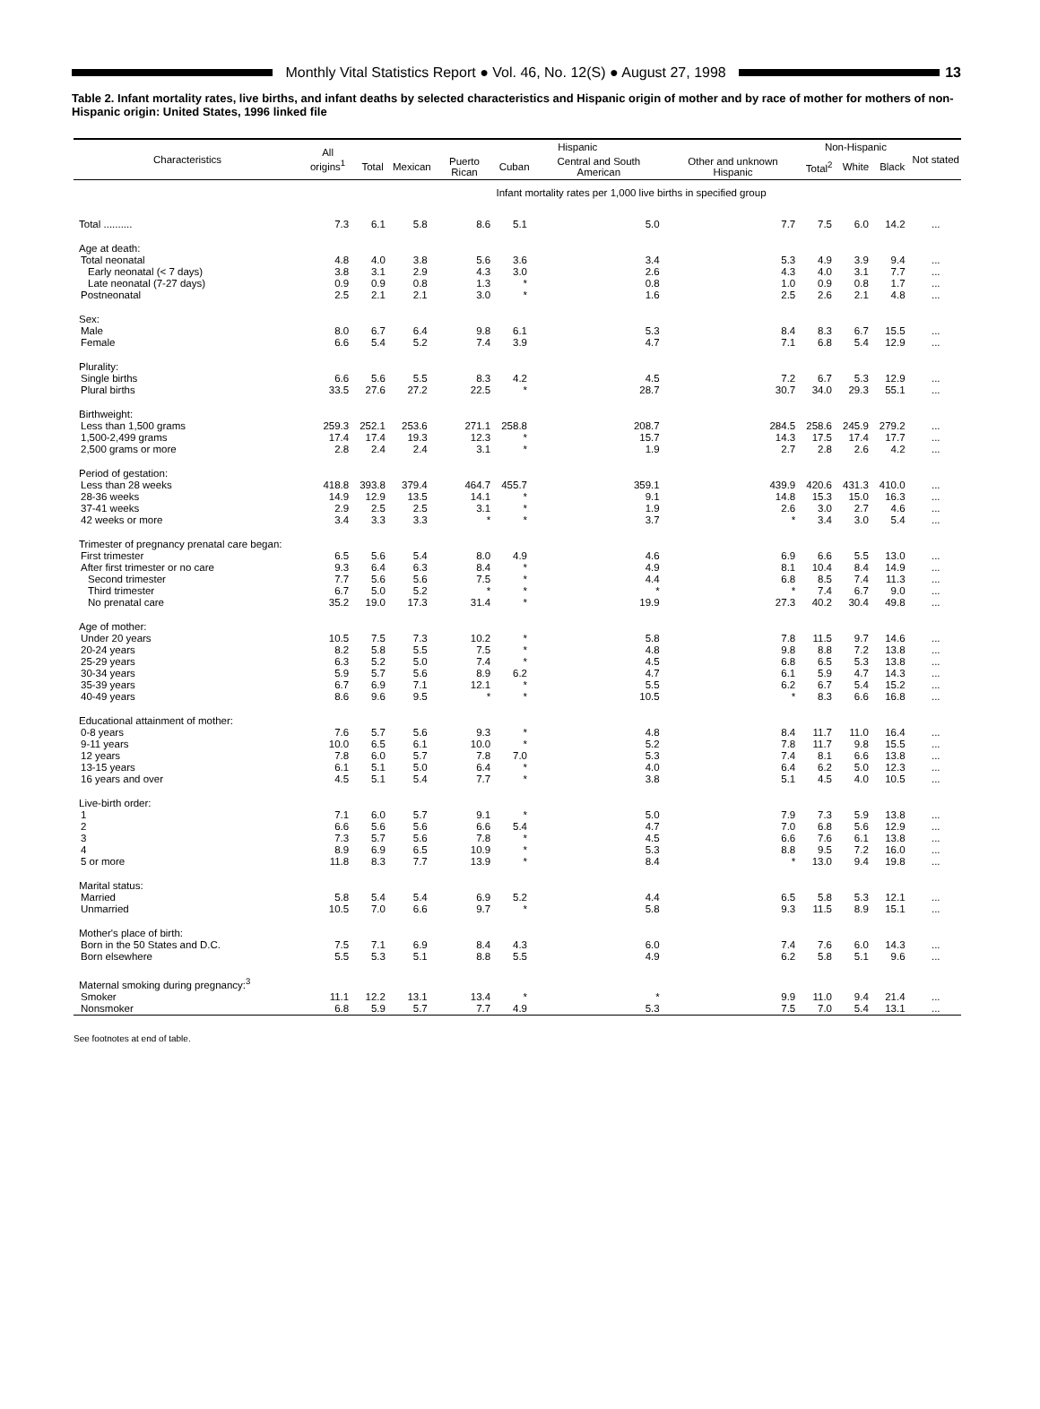Monthly Vital Statistics Report ● Vol. 46, No. 12(S) ● August 27, 1998
13
Table 2. Infant mortality rates, live births, and infant deaths by selected characteristics and Hispanic origin of mother and by race of mother for mothers of non-Hispanic origin: United States, 1996 linked file
| Characteristics | All origins<sup>1</sup> | Hispanic | | | | | | Non-Hispanic | | | Not stated |
| --- | --- | --- | --- | --- | --- | --- | --- | --- | --- | --- | --- |
| | | Total | Mexican | Puerto Rican | Cuban | Central and South American | Other and unknown Hispanic | Total<sup>2</sup> | White | Black | |
| | Infant mortality rates per 1,000 live births in specified group | | | | | | | | | | |
| Total .......... | 7.3 | 6.1 | 5.8 | 8.6 | 5.1 | 5.0 | 7.7 | 7.5 | 6.0 | 14.2 | ... |
| Age at death: | | | | | | | | | | | |
| Total neonatal | 4.8 | 4.0 | 3.8 | 5.6 | 3.6 | 3.4 | 5.3 | 4.9 | 3.9 | 9.4 | ... |
| Early neonatal (< 7 days) | 3.8 | 3.1 | 2.9 | 4.3 | 3.0 | 2.6 | 4.3 | 4.0 | 3.1 | 7.7 | ... |
| Late neonatal (7-27 days) | 0.9 | 0.9 | 0.8 | 1.3 | * | 0.8 | 1.0 | 0.9 | 0.8 | 1.7 | ... |
| Postneonatal | 2.5 | 2.1 | 2.1 | 3.0 | * | 1.6 | 2.5 | 2.6 | 2.1 | 4.8 | ... |
| Sex: | | | | | | | | | | | |
| Male | 8.0 | 6.7 | 6.4 | 9.8 | 6.1 | 5.3 | 8.4 | 8.3 | 6.7 | 15.5 | ... |
| Female | 6.6 | 5.4 | 5.2 | 7.4 | 3.9 | 4.7 | 7.1 | 6.8 | 5.4 | 12.9 | ... |
| Plurality: | | | | | | | | | | | |
| Single births | 6.6 | 5.6 | 5.5 | 8.3 | 4.2 | 4.5 | 7.2 | 6.7 | 5.3 | 12.9 | ... |
| Plural births | 33.5 | 27.6 | 27.2 | 22.5 | * | 28.7 | 30.7 | 34.0 | 29.3 | 55.1 | ... |
| Birthweight: | | | | | | | | | | | |
| Less than 1,500 grams | 259.3 | 252.1 | 253.6 | 271.1 | 258.8 | 208.7 | 284.5 | 258.6 | 245.9 | 279.2 | ... |
| 1,500-2,499 grams | 17.4 | 17.4 | 19.3 | 12.3 | * | 15.7 | 14.3 | 17.5 | 17.4 | 17.7 | ... |
| 2,500 grams or more | 2.8 | 2.4 | 2.4 | 3.1 | * | 1.9 | 2.7 | 2.8 | 2.6 | 4.2 | ... |
| Period of gestation: | | | | | | | | | | | |
| Less than 28 weeks | 418.8 | 393.8 | 379.4 | 464.7 | 455.7 | 359.1 | 439.9 | 420.6 | 431.3 | 410.0 | ... |
| 28-36 weeks | 14.9 | 12.9 | 13.5 | 14.1 | * | 9.1 | 14.8 | 15.3 | 15.0 | 16.3 | ... |
| 37-41 weeks | 2.9 | 2.5 | 2.5 | 3.1 | * | 1.9 | 2.6 | 3.0 | 2.7 | 4.6 | ... |
| 42 weeks or more | 3.4 | 3.3 | 3.3 | * | * | 3.7 | * | 3.4 | 3.0 | 5.4 | ... |
| Trimester of pregnancy prenatal care began: | | | | | | | | | | | |
| First trimester | 6.5 | 5.6 | 5.4 | 8.0 | 4.9 | 4.6 | 6.9 | 6.6 | 5.5 | 13.0 | ... |
| After first trimester or no care | 9.3 | 6.4 | 6.3 | 8.4 | * | 4.9 | 8.1 | 10.4 | 8.4 | 14.9 | ... |
| Second trimester | 7.7 | 5.6 | 5.6 | 7.5 | * | 4.4 | 6.8 | 8.5 | 7.4 | 11.3 | ... |
| Third trimester | 6.7 | 5.0 | 5.2 | * | * | * | * | 7.4 | 6.7 | 9.0 | ... |
| No prenatal care | 35.2 | 19.0 | 17.3 | 31.4 | * | 19.9 | 27.3 | 40.2 | 30.4 | 49.8 | ... |
| Age of mother: | | | | | | | | | | | |
| Under 20 years | 10.5 | 7.5 | 7.3 | 10.2 | * | 5.8 | 7.8 | 11.5 | 9.7 | 14.6 | ... |
| 20-24 years | 8.2 | 5.8 | 5.5 | 7.5 | * | 4.8 | 9.8 | 8.8 | 7.2 | 13.8 | ... |
| 25-29 years | 6.3 | 5.2 | 5.0 | 7.4 | * | 4.5 | 6.8 | 6.5 | 5.3 | 13.8 | ... |
| 30-34 years | 5.9 | 5.7 | 5.6 | 8.9 | 6.2 | 4.7 | 6.1 | 5.9 | 4.7 | 14.3 | ... |
| 35-39 years | 6.7 | 6.9 | 7.1 | 12.1 | * | 5.5 | 6.2 | 6.7 | 5.4 | 15.2 | ... |
| 40-49 years | 8.6 | 9.6 | 9.5 | * | * | 10.5 | * | 8.3 | 6.6 | 16.8 | ... |
| Educational attainment of mother: | | | | | | | | | | | |
| 0-8 years | 7.6 | 5.7 | 5.6 | 9.3 | * | 4.8 | 8.4 | 11.7 | 11.0 | 16.4 | ... |
| 9-11 years | 10.0 | 6.5 | 6.1 | 10.0 | * | 5.2 | 7.8 | 11.7 | 9.8 | 15.5 | ... |
| 12 years | 7.8 | 6.0 | 5.7 | 7.8 | 7.0 | 5.3 | 7.4 | 8.1 | 6.6 | 13.8 | ... |
| 13-15 years | 6.1 | 5.1 | 5.0 | 6.4 | * | 4.0 | 6.4 | 6.2 | 5.0 | 12.3 | ... |
| 16 years and over | 4.5 | 5.1 | 5.4 | 7.7 | * | 3.8 | 5.1 | 4.5 | 4.0 | 10.5 | ... |
| Live-birth order: | | | | | | | | | | | |
| 1 | 7.1 | 6.0 | 5.7 | 9.1 | * | 5.0 | 7.9 | 7.3 | 5.9 | 13.8 | ... |
| 2 | 6.6 | 5.6 | 5.6 | 6.6 | 5.4 | 4.7 | 7.0 | 6.8 | 5.6 | 12.9 | ... |
| 3 | 7.3 | 5.7 | 5.6 | 7.8 | * | 4.5 | 6.6 | 7.6 | 6.1 | 13.8 | ... |
| 4 | 8.9 | 6.9 | 6.5 | 10.9 | * | 5.3 | 8.8 | 9.5 | 7.2 | 16.0 | ... |
| 5 or more | 11.8 | 8.3 | 7.7 | 13.9 | * | 8.4 | * | 13.0 | 9.4 | 19.8 | ... |
| Marital status: | | | | | | | | | | | |
| Married | 5.8 | 5.4 | 5.4 | 6.9 | 5.2 | 4.4 | 6.5 | 5.8 | 5.3 | 12.1 | ... |
| Unmarried | 10.5 | 7.0 | 6.6 | 9.7 | * | 5.8 | 9.3 | 11.5 | 8.9 | 15.1 | ... |
| Mother's place of birth: | | | | | | | | | | | |
| Born in the 50 States and D.C. | 7.5 | 7.1 | 6.9 | 8.4 | 4.3 | 6.0 | 7.4 | 7.6 | 6.0 | 14.3 | ... |
| Born elsewhere | 5.5 | 5.3 | 5.1 | 8.8 | 5.5 | 4.9 | 6.2 | 5.8 | 5.1 | 9.6 | ... |
| Maternal smoking during pregnancy:<sup>3</sup> | | | | | | | | | | | |
| Smoker | 11.1 | 12.2 | 13.1 | 13.4 | * | * | 9.9 | 11.0 | 9.4 | 21.4 | ... |
| Nonsmoker | 6.8 | 5.9 | 5.7 | 7.7 | 4.9 | 5.3 | 7.5 | 7.0 | 5.4 | 13.1 | ... |
See footnotes at end of table.